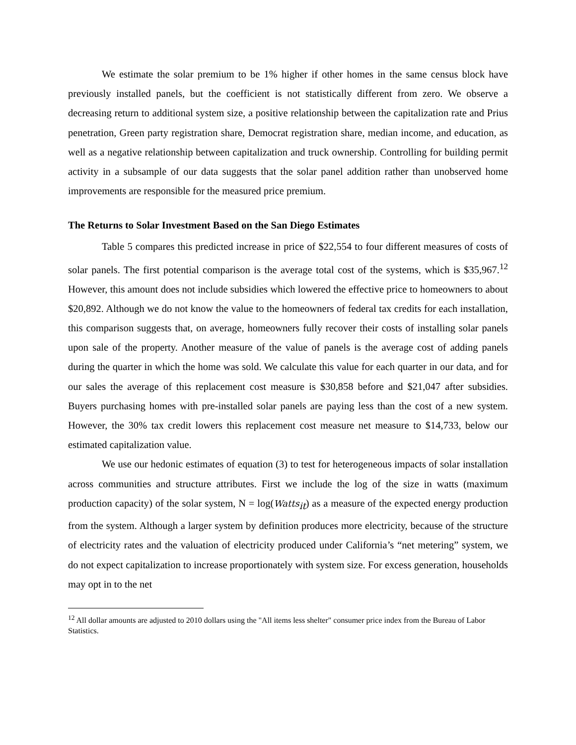We estimate the solar premium to be 1% higher if other homes in the same census block have previously installed panels, but the coefficient is not statistically different from zero. We observe a decreasing return to additional system size, a positive relationship between the capitalization rate and Prius penetration, Green party registration share, Democrat registration share, median income, and education, as well as a negative relationship between capitalization and truck ownership. Controlling for building permit activity in a subsample of our data suggests that the solar panel addition rather than unobserved home improvements are responsible for the measured price premium.
The Returns to Solar Investment Based on the San Diego Estimates
Table 5 compares this predicted increase in price of $22,554 to four different measures of costs of solar panels. The first potential comparison is the average total cost of the systems, which is $35,967.<sup>12</sup> However, this amount does not include subsidies which lowered the effective price to homeowners to about $20,892. Although we do not know the value to the homeowners of federal tax credits for each installation, this comparison suggests that, on average, homeowners fully recover their costs of installing solar panels upon sale of the property. Another measure of the value of panels is the average cost of adding panels during the quarter in which the home was sold. We calculate this value for each quarter in our data, and for our sales the average of this replacement cost measure is $30,858 before and $21,047 after subsidies. Buyers purchasing homes with pre-installed solar panels are paying less than the cost of a new system. However, the 30% tax credit lowers this replacement cost measure net measure to $14,733, below our estimated capitalization value.
We use our hedonic estimates of equation (3) to test for heterogeneous impacts of solar installation across communities and structure attributes. First we include the log of the size in watts (maximum production capacity) of the solar system, N = log(Watts<sub>it</sub>) as a measure of the expected energy production from the system. Although a larger system by definition produces more electricity, because of the structure of electricity rates and the valuation of electricity produced under California’s “net metering” system, we do not expect capitalization to increase proportionately with system size. For excess generation, households may opt in to the net
<sup>12</sup> All dollar amounts are adjusted to 2010 dollars using the "All items less shelter" consumer price index from the Bureau of Labor Statistics.